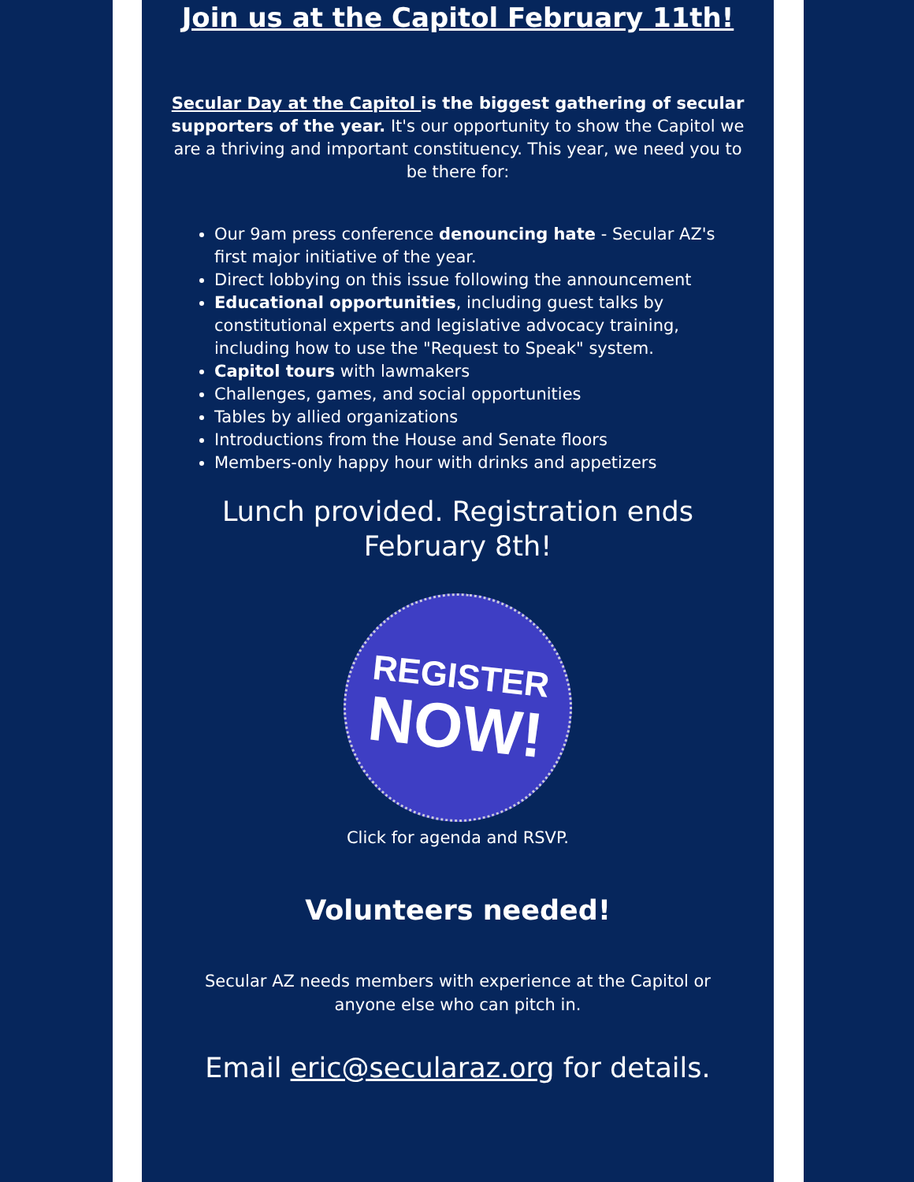Join us at the Capitol February 11th!
Secular Day at the Capitol is the biggest gathering of secular supporters of the year. It's our opportunity to show the Capitol we are a thriving and important constituency. This year, we need you to be there for:
Our 9am press conference denouncing hate - Secular AZ's first major initiative of the year.
Direct lobbying on this issue following the announcement
Educational opportunities, including guest talks by constitutional experts and legislative advocacy training, including how to use the "Request to Speak" system.
Capitol tours with lawmakers
Challenges, games, and social opportunities
Tables by allied organizations
Introductions from the House and Senate floors
Members-only happy hour with drinks and appetizers
Lunch provided. Registration ends
February 8th!
REGISTER
NOW!
Click for agenda and RSVP.
Volunteers needed!
Secular AZ needs members with experience at the Capitol or anyone else who can pitch in.
Email eric@secularaz.org for details.